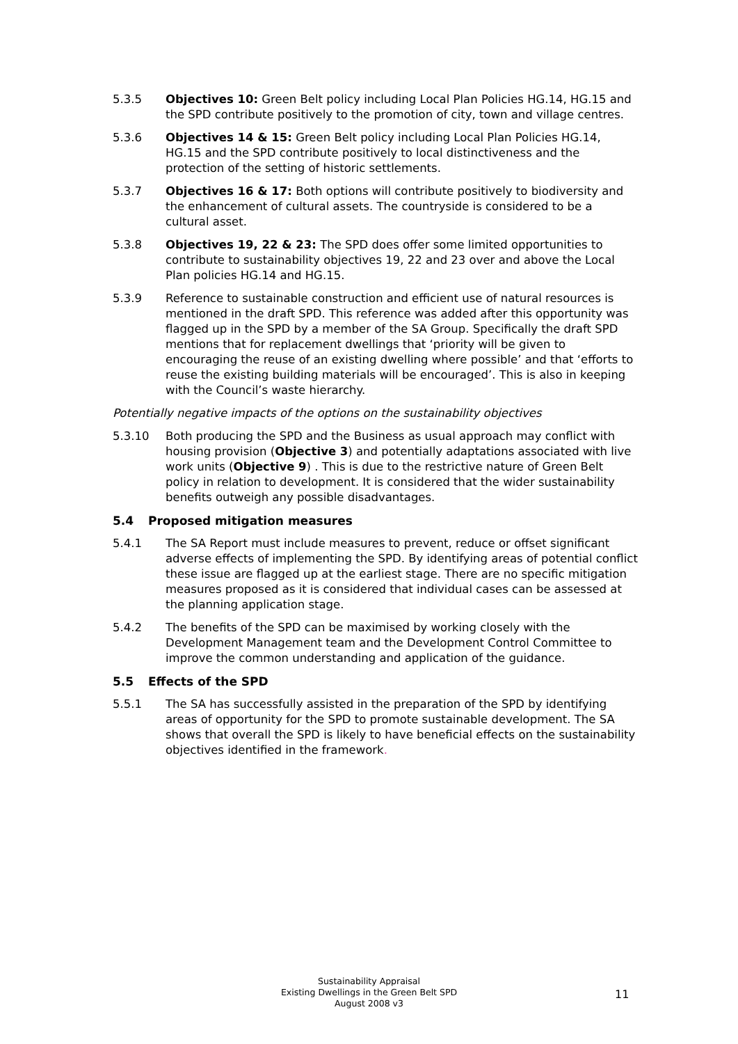5.3.5 Objectives 10: Green Belt policy including Local Plan Policies HG.14, HG.15 and the SPD contribute positively to the promotion of city, town and village centres.
5.3.6 Objectives 14 & 15: Green Belt policy including Local Plan Policies HG.14, HG.15 and the SPD contribute positively to local distinctiveness and the protection of the setting of historic settlements.
5.3.7 Objectives 16 & 17: Both options will contribute positively to biodiversity and the enhancement of cultural assets. The countryside is considered to be a cultural asset.
5.3.8 Objectives 19, 22 & 23: The SPD does offer some limited opportunities to contribute to sustainability objectives 19, 22 and 23 over and above the Local Plan policies HG.14 and HG.15.
5.3.9 Reference to sustainable construction and efficient use of natural resources is mentioned in the draft SPD. This reference was added after this opportunity was flagged up in the SPD by a member of the SA Group. Specifically the draft SPD mentions that for replacement dwellings that ‘priority will be given to encouraging the reuse of an existing dwelling where possible’ and that ‘efforts to reuse the existing building materials will be encouraged’. This is also in keeping with the Council’s waste hierarchy.
Potentially negative impacts of the options on the sustainability objectives
5.3.10 Both producing the SPD and the Business as usual approach may conflict with housing provision (Objective 3) and potentially adaptations associated with live work units (Objective 9) . This is due to the restrictive nature of Green Belt policy in relation to development. It is considered that the wider sustainability benefits outweigh any possible disadvantages.
5.4 Proposed mitigation measures
5.4.1 The SA Report must include measures to prevent, reduce or offset significant adverse effects of implementing the SPD. By identifying areas of potential conflict these issue are flagged up at the earliest stage. There are no specific mitigation measures proposed as it is considered that individual cases can be assessed at the planning application stage.
5.4.2 The benefits of the SPD can be maximised by working closely with the Development Management team and the Development Control Committee to improve the common understanding and application of the guidance.
5.5 Effects of the SPD
5.5.1 The SA has successfully assisted in the preparation of the SPD by identifying areas of opportunity for the SPD to promote sustainable development. The SA shows that overall the SPD is likely to have beneficial effects on the sustainability objectives identified in the framework.
Sustainability Appraisal
Existing Dwellings in the Green Belt SPD
August 2008 v3
11